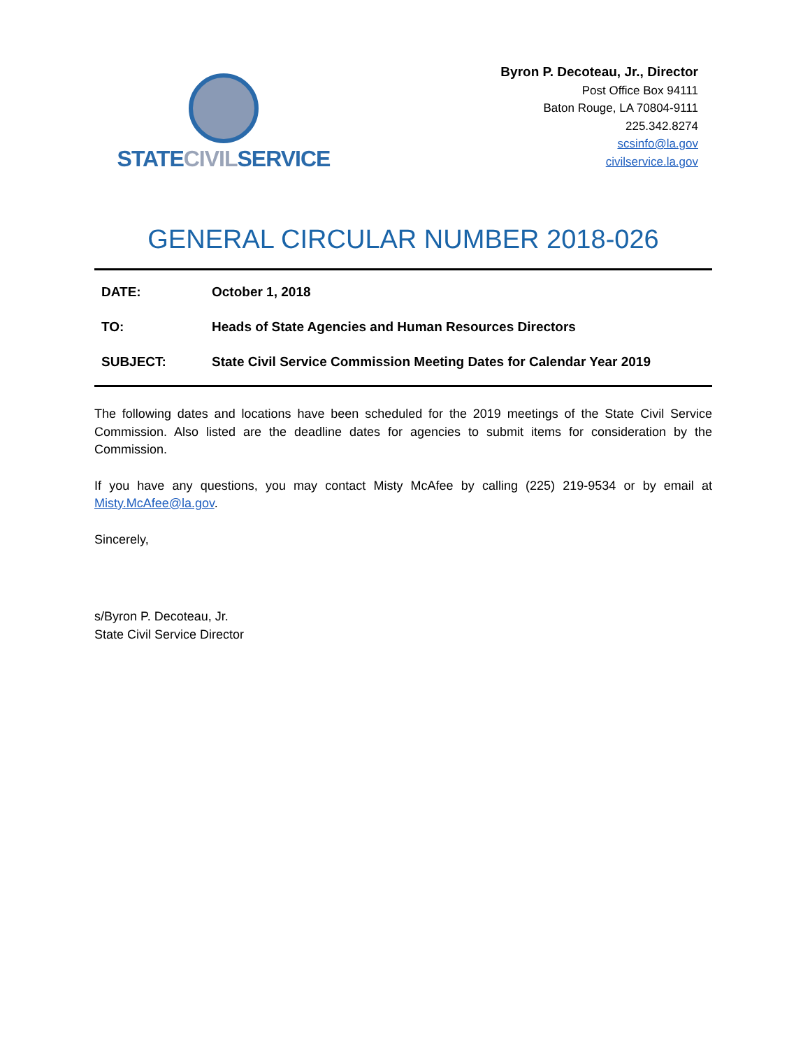STATECIVILSERVICE
Byron P. Decoteau, Jr., Director
Post Office Box 94111
Baton Rouge, LA 70804-9111
225.342.8274
scsinfo@la.gov
civilservice.la.gov
GENERAL CIRCULAR NUMBER 2018-026
DATE: October 1, 2018
TO: Heads of State Agencies and Human Resources Directors
SUBJECT: State Civil Service Commission Meeting Dates for Calendar Year 2019
The following dates and locations have been scheduled for the 2019 meetings of the State Civil Service Commission. Also listed are the deadline dates for agencies to submit items for consideration by the Commission.
If you have any questions, you may contact Misty McAfee by calling (225) 219-9534 or by email at Misty.McAfee@la.gov.
Sincerely,
s/Byron P. Decoteau, Jr.
State Civil Service Director